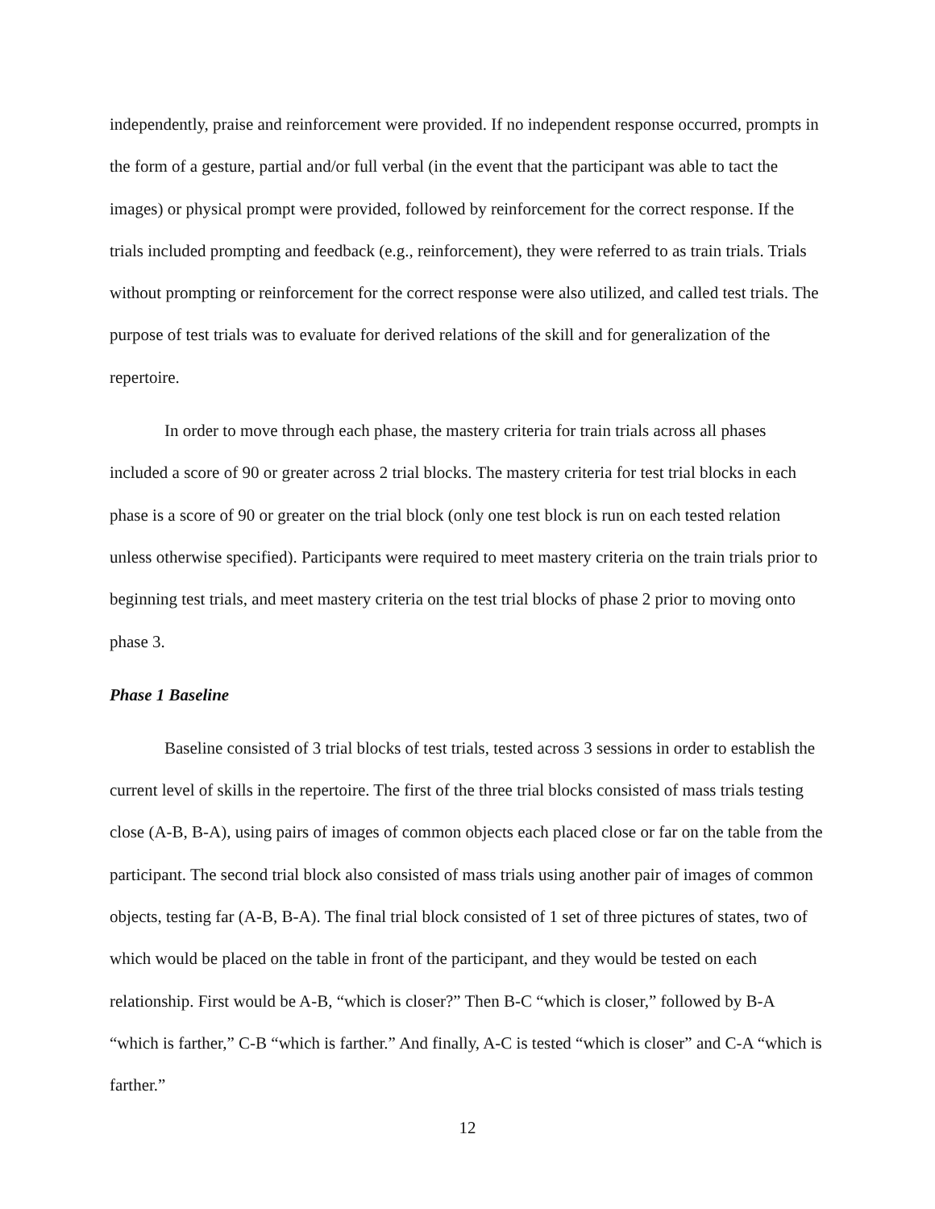independently, praise and reinforcement were provided. If no independent response occurred, prompts in the form of a gesture, partial and/or full verbal (in the event that the participant was able to tact the images) or physical prompt were provided, followed by reinforcement for the correct response. If the trials included prompting and feedback (e.g., reinforcement), they were referred to as train trials. Trials without prompting or reinforcement for the correct response were also utilized, and called test trials. The purpose of test trials was to evaluate for derived relations of the skill and for generalization of the repertoire.
In order to move through each phase, the mastery criteria for train trials across all phases included a score of 90 or greater across 2 trial blocks. The mastery criteria for test trial blocks in each phase is a score of 90 or greater on the trial block (only one test block is run on each tested relation unless otherwise specified). Participants were required to meet mastery criteria on the train trials prior to beginning test trials, and meet mastery criteria on the test trial blocks of phase 2 prior to moving onto phase 3.
Phase 1 Baseline
Baseline consisted of 3 trial blocks of test trials, tested across 3 sessions in order to establish the current level of skills in the repertoire. The first of the three trial blocks consisted of mass trials testing close (A-B, B-A), using pairs of images of common objects each placed close or far on the table from the participant. The second trial block also consisted of mass trials using another pair of images of common objects, testing far (A-B, B-A). The final trial block consisted of 1 set of three pictures of states, two of which would be placed on the table in front of the participant, and they would be tested on each relationship. First would be A-B, “which is closer?” Then B-C “which is closer,” followed by B-A “which is farther,” C-B “which is farther.” And finally, A-C is tested “which is closer” and C-A “which is farther.”
12